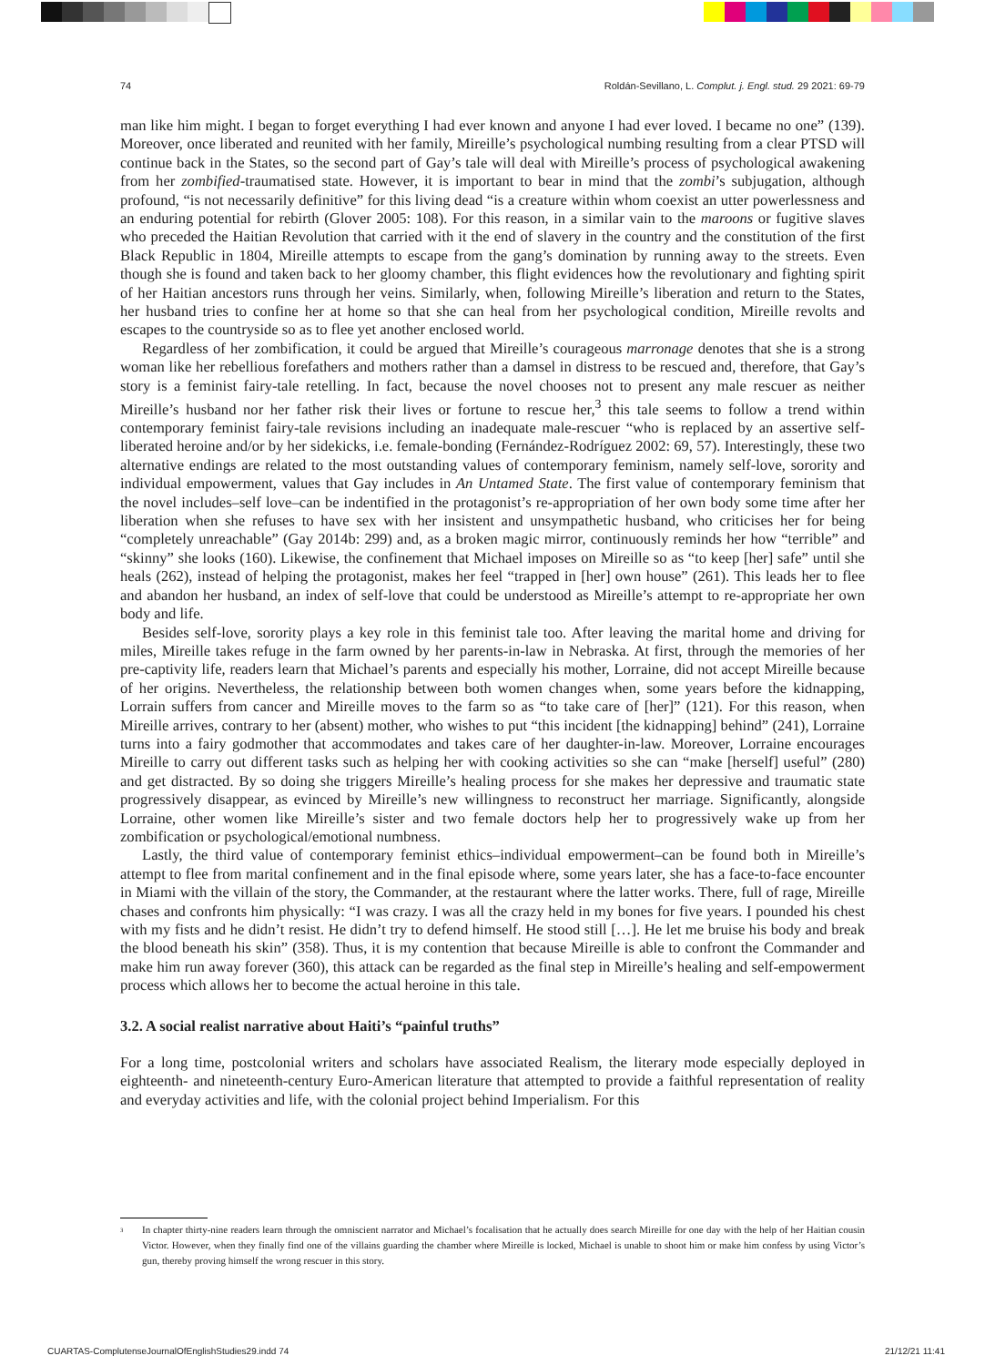74 Roldán-Sevillano, L. Complut. j. Engl. stud. 29 2021: 69-79
man like him might. I began to forget everything I had ever known and anyone I had ever loved. I became no one” (139). Moreover, once liberated and reunited with her family, Mireille’s psychological numbing resulting from a clear PTSD will continue back in the States, so the second part of Gay’s tale will deal with Mireille’s process of psychological awakening from her zombified-traumatised state. However, it is important to bear in mind that the zombi’s subjugation, although profound, “is not necessarily definitive” for this living dead “is a creature within whom coexist an utter powerlessness and an enduring potential for rebirth (Glover 2005: 108). For this reason, in a similar vain to the maroons or fugitive slaves who preceded the Haitian Revolution that carried with it the end of slavery in the country and the constitution of the first Black Republic in 1804, Mireille attempts to escape from the gang’s domination by running away to the streets. Even though she is found and taken back to her gloomy chamber, this flight evidences how the revolutionary and fighting spirit of her Haitian ancestors runs through her veins. Similarly, when, following Mireille’s liberation and return to the States, her husband tries to confine her at home so that she can heal from her psychological condition, Mireille revolts and escapes to the countryside so as to flee yet another enclosed world.
Regardless of her zombification, it could be argued that Mireille’s courageous marronage denotes that she is a strong woman like her rebellious forefathers and mothers rather than a damsel in distress to be rescued and, therefore, that Gay’s story is a feminist fairy-tale retelling. In fact, because the novel chooses not to present any male rescuer as neither Mireille’s husband nor her father risk their lives or fortune to rescue her,<sup>3</sup> this tale seems to follow a trend within contemporary feminist fairy-tale revisions including an inadequate male-rescuer “who is replaced by an assertive self-liberated heroine and/or by her sidekicks, i.e. female-bonding (Fernández-Rodríguez 2002: 69, 57). Interestingly, these two alternative endings are related to the most outstanding values of contemporary feminism, namely self-love, sorority and individual empowerment, values that Gay includes in An Untamed State. The first value of contemporary feminism that the novel includes–self love–can be indentified in the protagonist’s re-appropriation of her own body some time after her liberation when she refuses to have sex with her insistent and unsympathetic husband, who criticises her for being “completely unreachable” (Gay 2014b: 299) and, as a broken magic mirror, continuously reminds her how “terrible” and “skinny” she looks (160). Likewise, the confinement that Michael imposes on Mireille so as “to keep [her] safe” until she heals (262), instead of helping the protagonist, makes her feel “trapped in [her] own house” (261). This leads her to flee and abandon her husband, an index of self-love that could be understood as Mireille’s attempt to re-appropriate her own body and life.
Besides self-love, sorority plays a key role in this feminist tale too. After leaving the marital home and driving for miles, Mireille takes refuge in the farm owned by her parents-in-law in Nebraska. At first, through the memories of her pre-captivity life, readers learn that Michael’s parents and especially his mother, Lorraine, did not accept Mireille because of her origins. Nevertheless, the relationship between both women changes when, some years before the kidnapping, Lorrain suffers from cancer and Mireille moves to the farm so as “to take care of [her]” (121). For this reason, when Mireille arrives, contrary to her (absent) mother, who wishes to put “this incident [the kidnapping] behind” (241), Lorraine turns into a fairy godmother that accommodates and takes care of her daughter-in-law. Moreover, Lorraine encourages Mireille to carry out different tasks such as helping her with cooking activities so she can “make [herself] useful” (280) and get distracted. By so doing she triggers Mireille’s healing process for she makes her depressive and traumatic state progressively disappear, as evinced by Mireille’s new willingness to reconstruct her marriage. Significantly, alongside Lorraine, other women like Mireille’s sister and two female doctors help her to progressively wake up from her zombification or psychological/emotional numbness.
Lastly, the third value of contemporary feminist ethics–individual empowerment–can be found both in Mireille’s attempt to flee from marital confinement and in the final episode where, some years later, she has a face-to-face encounter in Miami with the villain of the story, the Commander, at the restaurant where the latter works. There, full of rage, Mireille chases and confronts him physically: “I was crazy. I was all the crazy held in my bones for five years. I pounded his chest with my fists and he didn’t resist. He didn’t try to defend himself. He stood still […]. He let me bruise his body and break the blood beneath his skin” (358). Thus, it is my contention that because Mireille is able to confront the Commander and make him run away forever (360), this attack can be regarded as the final step in Mireille’s healing and self-empowerment process which allows her to become the actual heroine in this tale.
3.2. A social realist narrative about Haiti’s “painful truths”
For a long time, postcolonial writers and scholars have associated Realism, the literary mode especially deployed in eighteenth- and nineteenth-century Euro-American literature that attempted to provide a faithful representation of reality and everyday activities and life, with the colonial project behind Imperialism. For this
<sup>3</sup> In chapter thirty-nine readers learn through the omniscient narrator and Michael’s focalisation that he actually does search Mireille for one day with the help of her Haitian cousin Victor. However, when they finally find one of the villains guarding the chamber where Mireille is locked, Michael is unable to shoot him or make him confess by using Victor’s gun, thereby proving himself the wrong rescuer in this story.
CUARTAS-ComplutenseJournalOfEnglishStudies29.indd 74 21/12/21 11:41